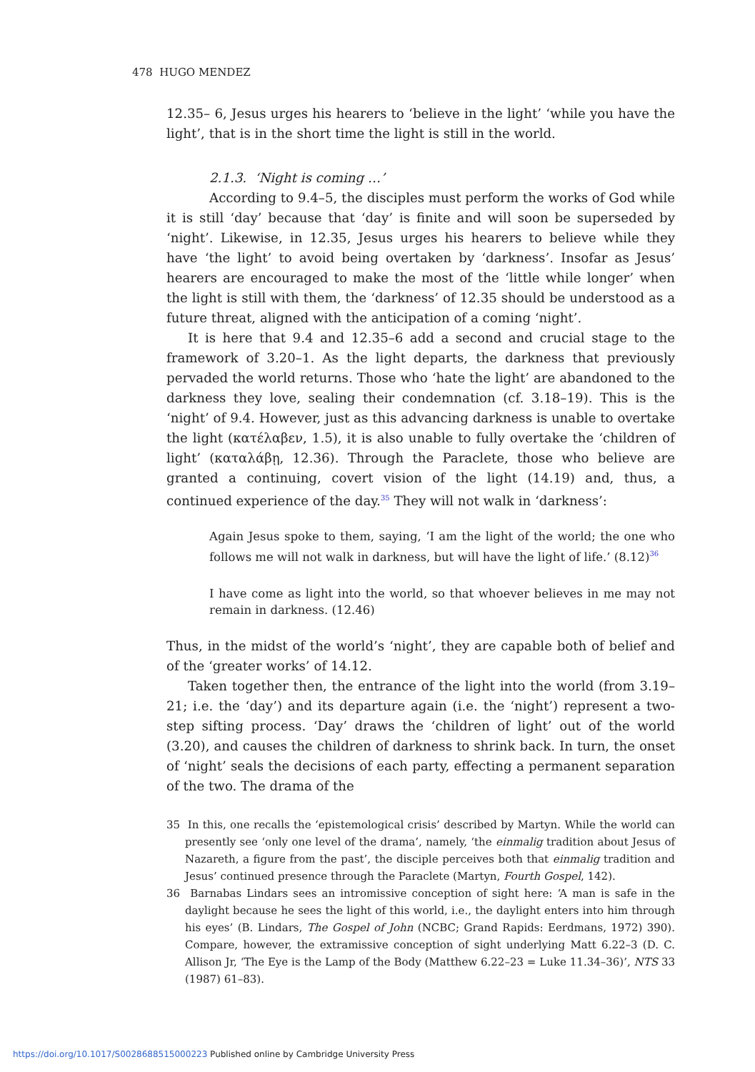478 HUGO MENDEZ
12.35– 6, Jesus urges his hearers to ‘believe in the light’ ‘while you have the light’, that is in the short time the light is still in the world.
2.1.3. ‘Night is coming …’
According to 9.4–5, the disciples must perform the works of God while it is still ‘day’ because that ‘day’ is finite and will soon be superseded by ‘night’. Likewise, in 12.35, Jesus urges his hearers to believe while they have ‘the light’ to avoid being overtaken by ‘darkness’. Insofar as Jesus’ hearers are encouraged to make the most of the ‘little while longer’ when the light is still with them, the ‘darkness’ of 12.35 should be understood as a future threat, aligned with the anticipation of a coming ‘night’.
It is here that 9.4 and 12.35–6 add a second and crucial stage to the framework of 3.20–1. As the light departs, the darkness that previously pervaded the world returns. Those who ‘hate the light’ are abandoned to the darkness they love, sealing their condemnation (cf. 3.18–19). This is the ‘night’ of 9.4. However, just as this advancing darkness is unable to overtake the light (κατέλαβεν, 1.5), it is also unable to fully overtake the ‘children of light’ (καταλάβῃ, 12.36). Through the Paraclete, those who believe are granted a continuing, covert vision of the light (14.19) and, thus, a continued experience of the day.<sup>35</sup> They will not walk in ‘darkness’:
Again Jesus spoke to them, saying, ‘I am the light of the world; the one who follows me will not walk in darkness, but will have the light of life.’ (8.12)<sup>36</sup>
I have come as light into the world, so that whoever believes in me may not remain in darkness. (12.46)
Thus, in the midst of the world’s ‘night’, they are capable both of belief and of the ‘greater works’ of 14.12.
Taken together then, the entrance of the light into the world (from 3.19–21; i.e. the ‘day’) and its departure again (i.e. the ‘night’) represent a two-step sifting process. ‘Day’ draws the ‘children of light’ out of the world (3.20), and causes the children of darkness to shrink back. In turn, the onset of ‘night’ seals the decisions of each party, effecting a permanent separation of the two. The drama of the
35 In this, one recalls the ‘epistemological crisis’ described by Martyn. While the world can presently see ‘only one level of the drama’, namely, ‘the einmalig tradition about Jesus of Nazareth, a figure from the past’, the disciple perceives both that einmalig tradition and Jesus’ continued presence through the Paraclete (Martyn, Fourth Gospel, 142).
36 Barnabas Lindars sees an intromissive conception of sight here: ‘A man is safe in the daylight because he sees the light of this world, i.e., the daylight enters into him through his eyes’ (B. Lindars, The Gospel of John (NCBC; Grand Rapids: Eerdmans, 1972) 390). Compare, however, the extramissive conception of sight underlying Matt 6.22–3 (D. C. Allison Jr, ‘The Eye is the Lamp of the Body (Matthew 6.22–23 = Luke 11.34–36)’, NTS 33 (1987) 61–83).
https://doi.org/10.1017/S0028688515000223 Published online by Cambridge University Press